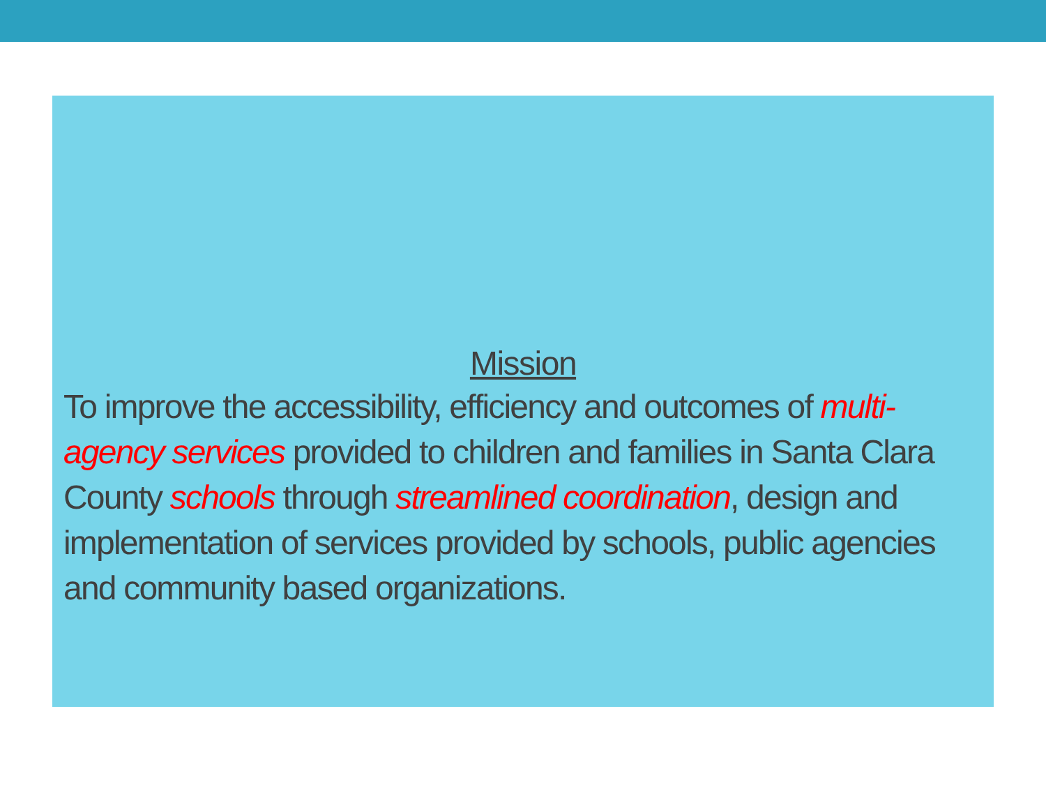Mission
To improve the accessibility, efficiency and outcomes of multi-agency services provided to children and families in Santa Clara County schools through streamlined coordination, design and implementation of services provided by schools, public agencies and community based organizations.